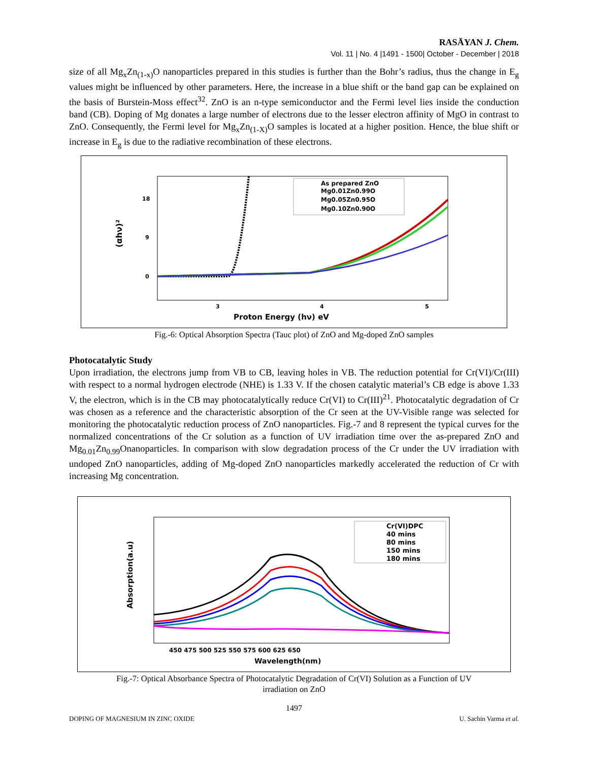RASĀYAN J. Chem.
Vol. 11 | No. 4 |1491 - 1500| October - December | 2018
size of all Mg<sub>x</sub>Zn<sub>(1-x)</sub>O nanoparticles prepared in this studies is further than the Bohr’s radius, thus the change in E<sub>g</sub> values might be influenced by other parameters. Here, the increase in a blue shift or the band gap can be explained on the basis of Burstein-Moss effect<sup>32</sup>. ZnO is an n-type semiconductor and the Fermi level lies inside the conduction band (CB). Doping of Mg donates a large number of electrons due to the lesser electron affinity of MgO in contrast to ZnO. Consequently, the Fermi level for Mg<sub>x</sub>Zn<sub>(1-X)</sub>O samples is located at a higher position. Hence, the blue shift or increase in E<sub>g</sub> is due to the radiative recombination of these electrons.
(αhν)²
18
9
0
3
4
5
Proton Energy (hν) eV
As prepared ZnO
Mg0.01Zn0.99O
Mg0.05Zn0.95O
Mg0.10Zn0.90O
Fig.-6: Optical Absorption Spectra (Tauc plot) of ZnO and Mg-doped ZnO samples
Photocatalytic Study
Upon irradiation, the electrons jump from VB to CB, leaving holes in VB. The reduction potential for Cr(VI)/Cr(III) with respect to a normal hydrogen electrode (NHE) is 1.33 V. If the chosen catalytic material’s CB edge is above 1.33 V, the electron, which is in the CB may photocatalytically reduce Cr(VI) to Cr(III)<sup>21</sup>. Photocatalytic degradation of Cr was chosen as a reference and the characteristic absorption of the Cr seen at the UV-Visible range was selected for monitoring the photocatalytic reduction process of ZnO nanoparticles. Fig.-7 and 8 represent the typical curves for the normalized concentrations of the Cr solution as a function of UV irradiation time over the as-prepared ZnO and Mg<sub>0.01</sub>Zn<sub>0.99</sub>Onanoparticles. In comparison with slow degradation process of the Cr under the UV irradiation with undoped ZnO nanoparticles, adding of Mg-doped ZnO nanoparticles markedly accelerated the reduction of Cr with increasing Mg concentration.
Absorption(a.u)
450 475 500 525 550 575 600 625 650
Wavelength(nm)
Cr(VI)DPC
40 mins
80 mins
150 mins
180 mins
Fig.-7: Optical Absorbance Spectra of Photocatalytic Degradation of Cr(VI) Solution as a Function of UV
irradiation on ZnO
1497
DOPING OF MAGNESIUM IN ZINC OXIDE U. Sachin Varma et al.